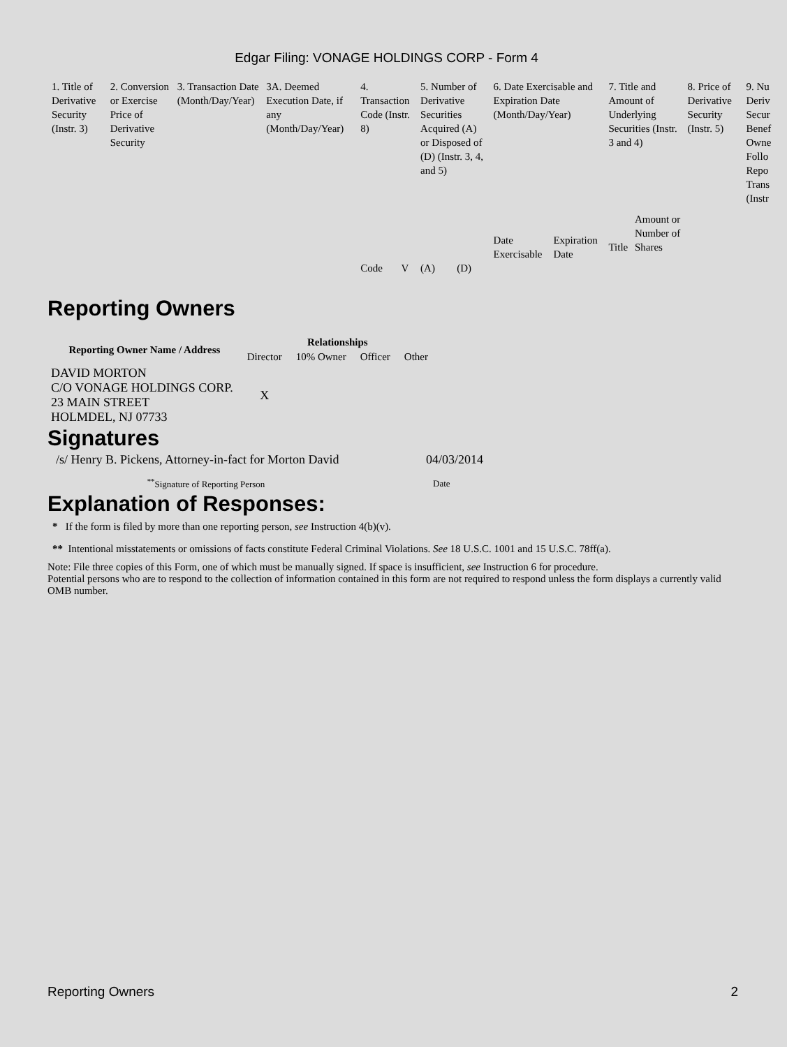Edgar Filing: VONAGE HOLDINGS CORP - Form 4
| 1. Title of Derivative Security (Instr. 3) | 2. Conversion or Exercise Price of Derivative Security | 3. Transaction Date (Month/Day/Year) | 3A. Deemed Execution Date, if any (Month/Day/Year) | 4. Transaction Code (Instr. 8) | | 5. Number of Derivative Securities Acquired (A) or Disposed of (D) (Instr. 3, 4, and 5) | | 6. Date Exercisable and Expiration Date (Month/Day/Year) | | 7. Title and Amount of Underlying Securities (Instr. 3 and 4) | | 8. Price of Derivative Security (Instr. 5) | 9. Nu Deriv Secur Benef Owne Follo Repo Trans (Instr |
| | | | | Code | V | (A) | (D) | Date Exercisable | Expiration Date | Title | Amount or Number of Shares | | |
Reporting Owners
| Reporting Owner Name / Address | Relationships | | | |
| --- | --- | --- | --- | --- |
| | Director | 10% Owner | Officer | Other |
| DAVID MORTON C/O VONAGE HOLDINGS CORP. 23 MAIN STREET HOLMDEL, NJ 07733 | X | | | |
Signatures
| /s/ Henry B. Pickens, Attorney-in-fact for Morton David | 04/03/2014 |
| <sup>**</sup> Signature of Reporting Person | Date |
Explanation of Responses:
* If the form is filed by more than one reporting person, see Instruction 4(b)(v).
** Intentional misstatements or omissions of facts constitute Federal Criminal Violations. See 18 U.S.C. 1001 and 15 U.S.C. 78ff(a).
Note: File three copies of this Form, one of which must be manually signed. If space is insufficient, see Instruction 6 for procedure.
Potential persons who are to respond to the collection of information contained in this form are not required to respond unless the form displays a currently valid OMB number.
Reporting Owners 2